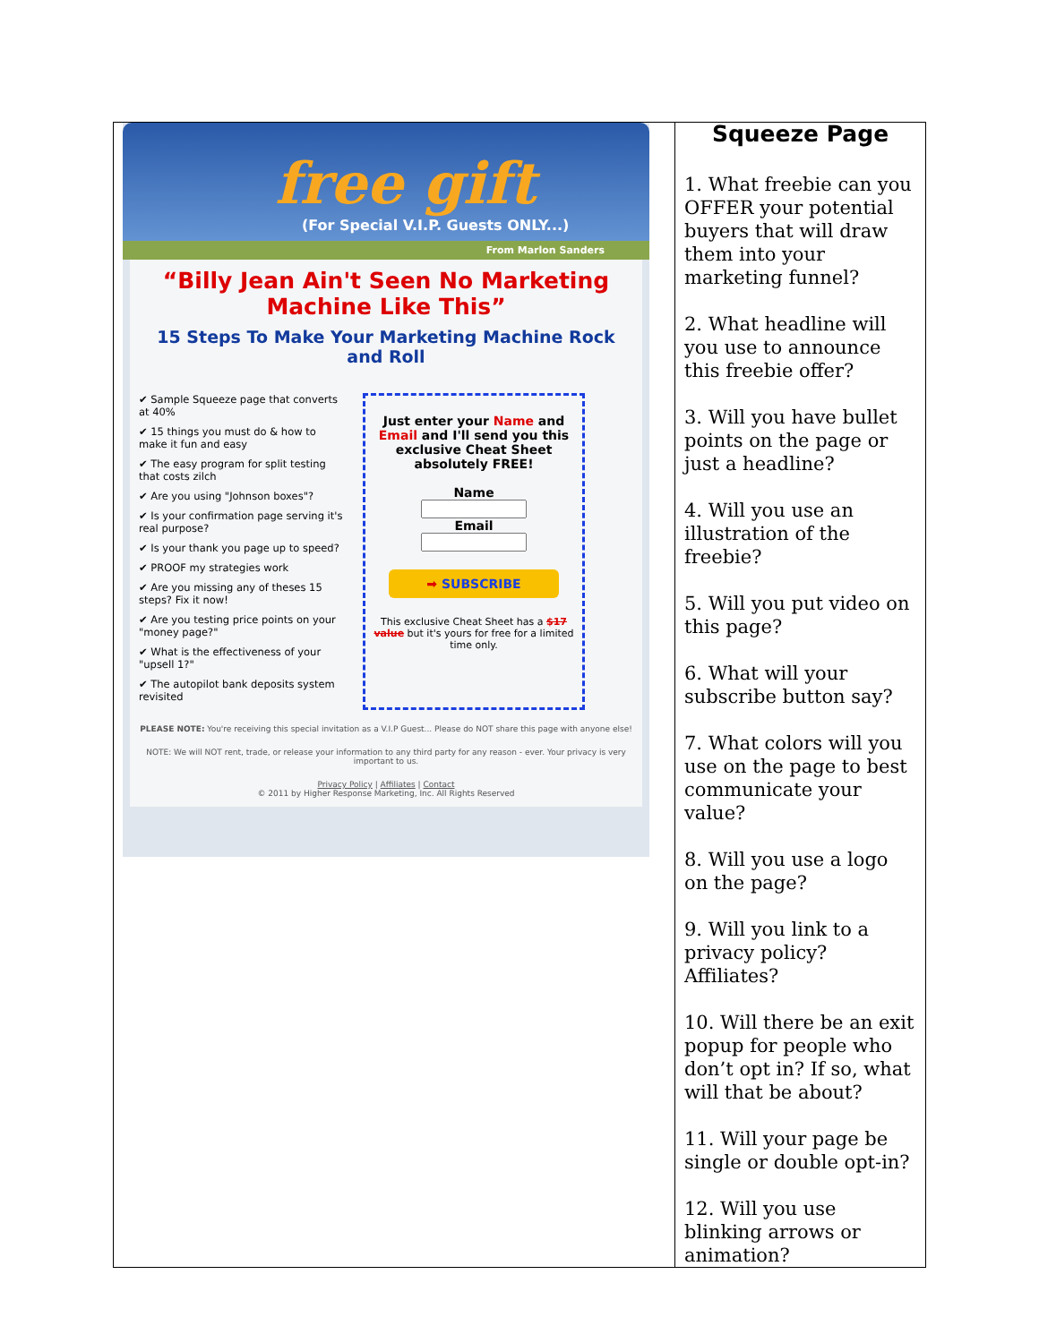| free gift (For Special V.I.P. Guests ONLY...) From Marlon Sanders “Billy Jean Ain't Seen No Marketing Machine Like This” 15 Steps To Make Your Marketing Machine Rock and Roll ✔ Sample Squeeze page that converts at 40% ✔ 15 things you must do & how to make it fun and easy ✔ The easy program for split testing that costs zilch ✔ Are you using "Johnson boxes"? ✔ Is your confirmation page serving it's real purpose? ✔ Is your thank you page up to speed? ✔ PROOF my strategies work ✔ Are you missing any of theses 15 steps? Fix it now! ✔ Are you testing price points on your "money page?" ✔ What is the effectiveness of your "upsell 1?" ✔ The autopilot bank deposits system revisited Just enter your Name and Email and I'll send you this exclusive Cheat Sheet absolutely FREE! Name Email ➡ SUBSCRIBE This exclusive Cheat Sheet has a $17 value but it's yours for free for a limited time only. PLEASE NOTE: You're receiving this special invitation as a V.I.P Guest... Please do NOT share this page with anyone else! NOTE: We will NOT rent, trade, or release your information to any third party for any reason - ever. Your privacy is very important to us. Privacy Policy / Affiliates / Contact © 2011 by Higher Response Marketing, Inc. All Rights Reserved | Squeeze Page 1. What freebie can you OFFER your potential buyers that will draw them into your marketing funnel? 2. What headline will you use to announce this freebie offer? 3. Will you have bullet points on the page or just a headline? 4. Will you use an illustration of the freebie? 5. Will you put video on this page? 6. What will your subscribe button say? 7. What colors will you use on the page to best communicate your value? 8. Will you use a logo on the page? 9. Will you link to a privacy policy? Affiliates? 10. Will there be an exit popup for people who don’t opt in? If so, what will that be about? 11. Will your page be single or double opt-in? 12. Will you use blinking arrows or animation? |